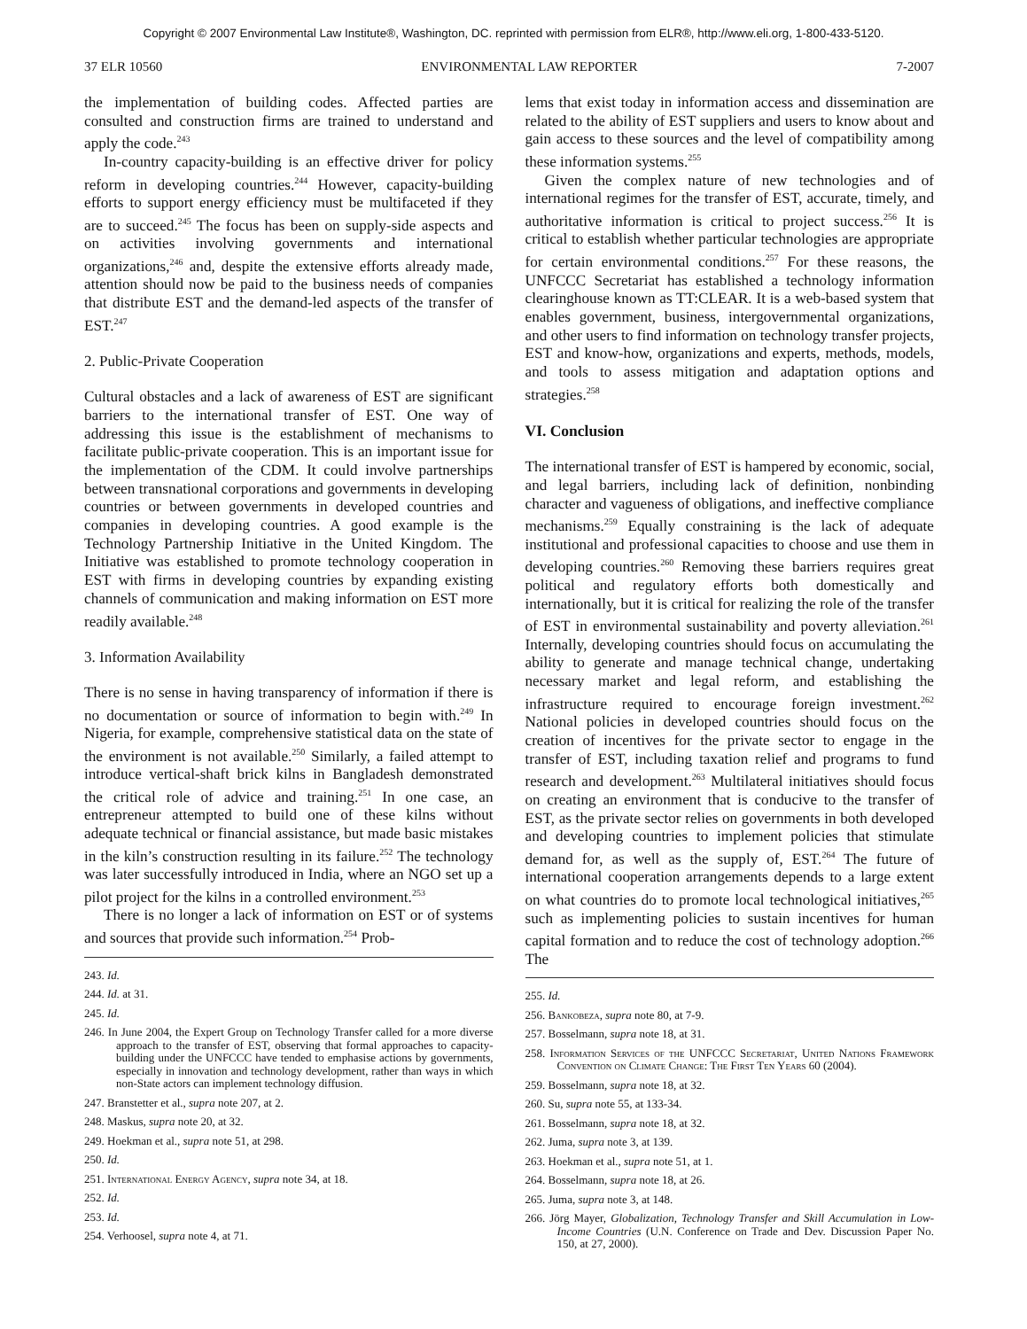Copyright © 2007 Environmental Law Institute®, Washington, DC. reprinted with permission from ELR®, http://www.eli.org, 1-800-433-5120.
37 ELR 10560 ENVIRONMENTAL LAW REPORTER 7-2007
the implementation of building codes. Affected parties are consulted and construction firms are trained to understand and apply the code.<sup>243</sup>
In-country capacity-building is an effective driver for policy reform in developing countries.<sup>244</sup> However, capacity-building efforts to support energy efficiency must be multifaceted if they are to succeed.<sup>245</sup> The focus has been on supply-side aspects and on activities involving governments and international organizations,<sup>246</sup> and, despite the extensive efforts already made, attention should now be paid to the business needs of companies that distribute EST and the demand-led aspects of the transfer of EST.<sup>247</sup>
2. Public-Private Cooperation
Cultural obstacles and a lack of awareness of EST are significant barriers to the international transfer of EST. One way of addressing this issue is the establishment of mechanisms to facilitate public-private cooperation. This is an important issue for the implementation of the CDM. It could involve partnerships between transnational corporations and governments in developing countries or between governments in developed countries and companies in developing countries. A good example is the Technology Partnership Initiative in the United Kingdom. The Initiative was established to promote technology cooperation in EST with firms in developing countries by expanding existing channels of communication and making information on EST more readily available.<sup>248</sup>
3. Information Availability
There is no sense in having transparency of information if there is no documentation or source of information to begin with.<sup>249</sup> In Nigeria, for example, comprehensive statistical data on the state of the environment is not available.<sup>250</sup> Similarly, a failed attempt to introduce vertical-shaft brick kilns in Bangladesh demonstrated the critical role of advice and training.<sup>251</sup> In one case, an entrepreneur attempted to build one of these kilns without adequate technical or financial assistance, but made basic mistakes in the kiln’s construction resulting in its failure.<sup>252</sup> The technology was later successfully introduced in India, where an NGO set up a pilot project for the kilns in a controlled environment.<sup>253</sup>
There is no longer a lack of information on EST or of systems and sources that provide such information.<sup>254</sup> Prob-
243. Id.
244. Id. at 31.
245. Id.
246. In June 2004, the Expert Group on Technology Transfer called for a more diverse approach to the transfer of EST, observing that formal approaches to capacity-building under the UNFCCC have tended to emphasise actions by governments, especially in innovation and technology development, rather than ways in which non-State actors can implement technology diffusion.
247. Branstetter et al., supra note 207, at 2.
248. Maskus, supra note 20, at 32.
249. Hoekman et al., supra note 51, at 298.
250. Id.
251. International Energy Agency, supra note 34, at 18.
252. Id.
253. Id.
254. Verhoosel, supra note 4, at 71.
lems that exist today in information access and dissemination are related to the ability of EST suppliers and users to know about and gain access to these sources and the level of compatibility among these information systems.<sup>255</sup>
Given the complex nature of new technologies and of international regimes for the transfer of EST, accurate, timely, and authoritative information is critical to project success.<sup>256</sup> It is critical to establish whether particular technologies are appropriate for certain environmental conditions.<sup>257</sup> For these reasons, the UNFCCC Secretariat has established a technology information clearinghouse known as TT:CLEAR. It is a web-based system that enables government, business, intergovernmental organizations, and other users to find information on technology transfer projects, EST and know-how, organizations and experts, methods, models, and tools to assess mitigation and adaptation options and strategies.<sup>258</sup>
VI. Conclusion
The international transfer of EST is hampered by economic, social, and legal barriers, including lack of definition, nonbinding character and vagueness of obligations, and ineffective compliance mechanisms.<sup>259</sup> Equally constraining is the lack of adequate institutional and professional capacities to choose and use them in developing countries.<sup>260</sup> Removing these barriers requires great political and regulatory efforts both domestically and internationally, but it is critical for realizing the role of the transfer of EST in environmental sustainability and poverty alleviation.<sup>261</sup> Internally, developing countries should focus on accumulating the ability to generate and manage technical change, undertaking necessary market and legal reform, and establishing the infrastructure required to encourage foreign investment.<sup>262</sup> National policies in developed countries should focus on the creation of incentives for the private sector to engage in the transfer of EST, including taxation relief and programs to fund research and development.<sup>263</sup> Multilateral initiatives should focus on creating an environment that is conducive to the transfer of EST, as the private sector relies on governments in both developed and developing countries to implement policies that stimulate demand for, as well as the supply of, EST.<sup>264</sup> The future of international cooperation arrangements depends to a large extent on what countries do to promote local technological initiatives,<sup>265</sup> such as implementing policies to sustain incentives for human capital formation and to reduce the cost of technology adoption.<sup>266</sup> The
255. Id.
256. Bankobeza, supra note 80, at 7-9.
257. Bosselmann, supra note 18, at 31.
258. Information Services of the UNFCCC Secretariat, United Nations Framework Convention on Climate Change: The First Ten Years 60 (2004).
259. Bosselmann, supra note 18, at 32.
260. Su, supra note 55, at 133-34.
261. Bosselmann, supra note 18, at 32.
262. Juma, supra note 3, at 139.
263. Hoekman et al., supra note 51, at 1.
264. Bosselmann, supra note 18, at 26.
265. Juma, supra note 3, at 148.
266. Jörg Mayer, Globalization, Technology Transfer and Skill Accumulation in Low-Income Countries (U.N. Conference on Trade and Dev. Discussion Paper No. 150, at 27, 2000).